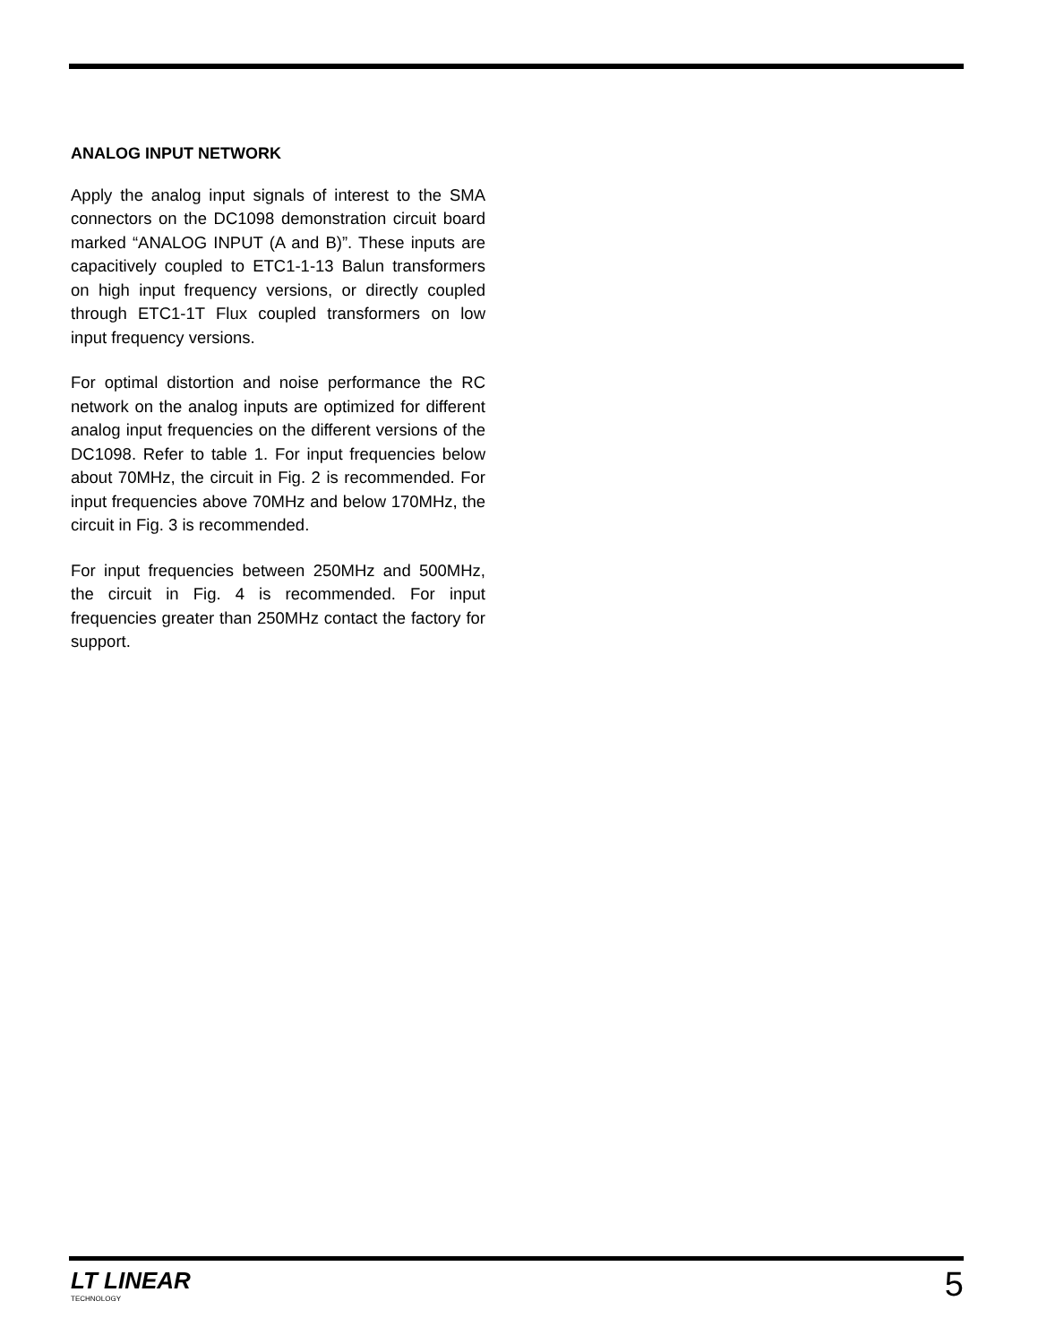ANALOG INPUT NETWORK
Apply the analog input signals of interest to the SMA connectors on the DC1098 demonstration circuit board marked “ANALOG INPUT (A and B)”. These inputs are capacitively coupled to ETC1-1-13 Balun transformers on high input frequency versions, or directly coupled through ETC1-1T Flux coupled transformers on low input frequency versions.
For optimal distortion and noise performance the RC network on the analog inputs are optimized for different analog input frequencies on the different versions of the DC1098. Refer to table 1. For input frequencies below about 70MHz, the circuit in Fig. 2 is recommended. For input frequencies above 70MHz and below 170MHz, the circuit in Fig. 3 is recommended.
For input frequencies between 250MHz and 500MHz, the circuit in Fig. 4 is recommended. For input frequencies greater than 250MHz contact the factory for support.
LT LINEAR
TECHNOLOGY
5